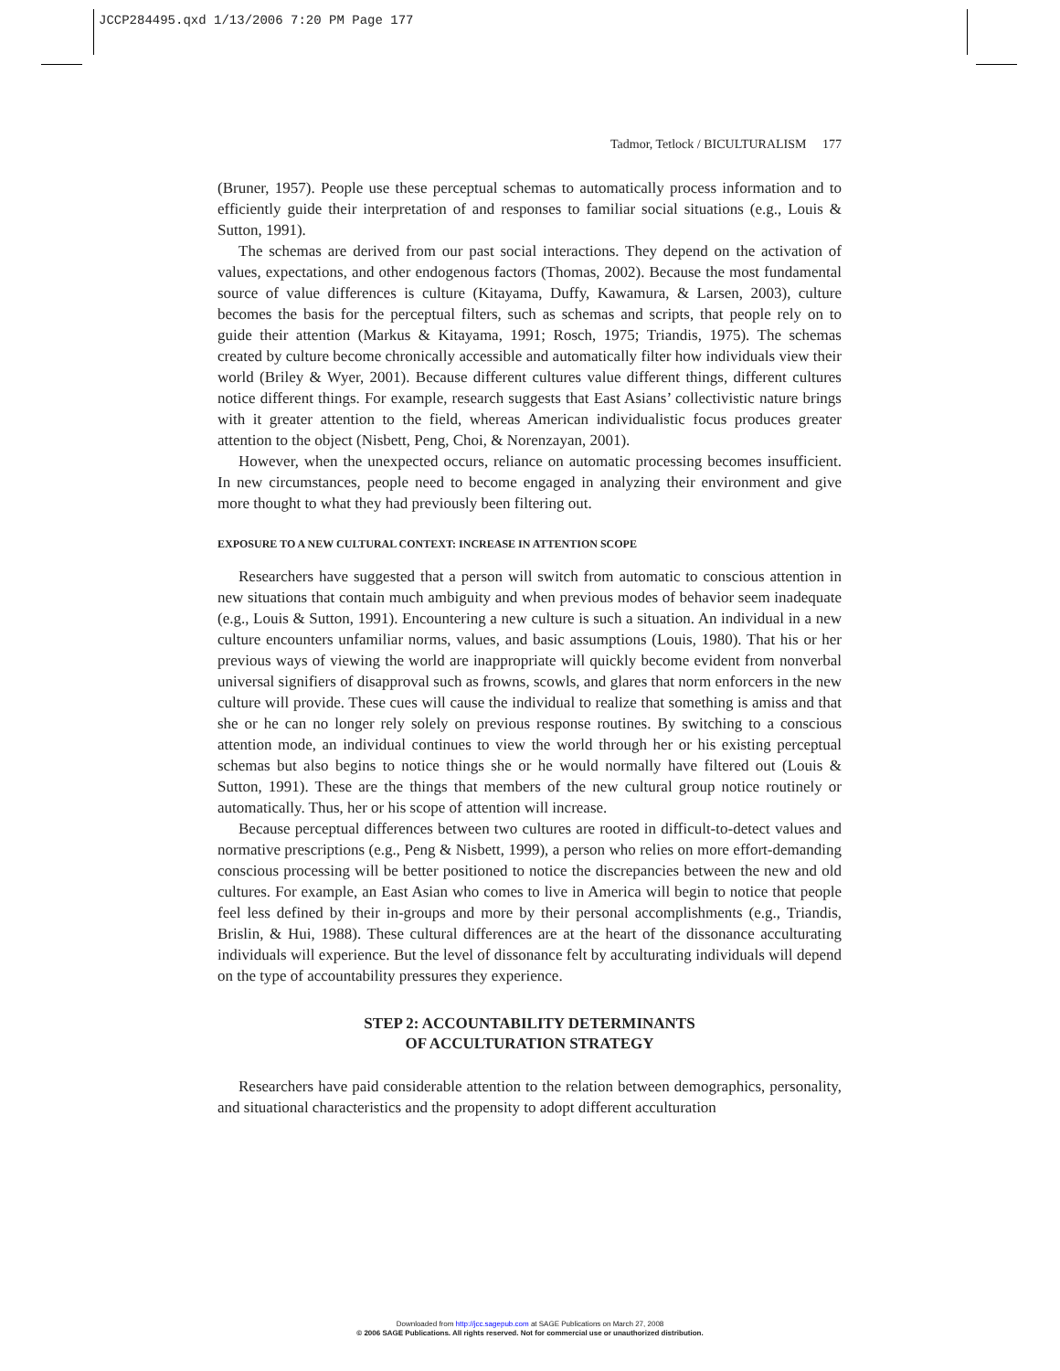JCCP284495.qxd 1/13/2006 7:20 PM Page 177
Tadmor, Tetlock / BICULTURALISM 177
(Bruner, 1957). People use these perceptual schemas to automatically process information and to efficiently guide their interpretation of and responses to familiar social situations (e.g., Louis & Sutton, 1991).
The schemas are derived from our past social interactions. They depend on the activation of values, expectations, and other endogenous factors (Thomas, 2002). Because the most fundamental source of value differences is culture (Kitayama, Duffy, Kawamura, & Larsen, 2003), culture becomes the basis for the perceptual filters, such as schemas and scripts, that people rely on to guide their attention (Markus & Kitayama, 1991; Rosch, 1975; Triandis, 1975). The schemas created by culture become chronically accessible and automatically filter how individuals view their world (Briley & Wyer, 2001). Because different cultures value different things, different cultures notice different things. For example, research suggests that East Asians’ collectivistic nature brings with it greater attention to the field, whereas American individualistic focus produces greater attention to the object (Nisbett, Peng, Choi, & Norenzayan, 2001).
However, when the unexpected occurs, reliance on automatic processing becomes insufficient. In new circumstances, people need to become engaged in analyzing their environment and give more thought to what they had previously been filtering out.
EXPOSURE TO A NEW CULTURAL CONTEXT: INCREASE IN ATTENTION SCOPE
Researchers have suggested that a person will switch from automatic to conscious attention in new situations that contain much ambiguity and when previous modes of behavior seem inadequate (e.g., Louis & Sutton, 1991). Encountering a new culture is such a situation. An individual in a new culture encounters unfamiliar norms, values, and basic assumptions (Louis, 1980). That his or her previous ways of viewing the world are inappropriate will quickly become evident from nonverbal universal signifiers of disapproval such as frowns, scowls, and glares that norm enforcers in the new culture will provide. These cues will cause the individual to realize that something is amiss and that she or he can no longer rely solely on previous response routines. By switching to a conscious attention mode, an individual continues to view the world through her or his existing perceptual schemas but also begins to notice things she or he would normally have filtered out (Louis & Sutton, 1991). These are the things that members of the new cultural group notice routinely or automatically. Thus, her or his scope of attention will increase.
Because perceptual differences between two cultures are rooted in difficult-to-detect values and normative prescriptions (e.g., Peng & Nisbett, 1999), a person who relies on more effort-demanding conscious processing will be better positioned to notice the discrepancies between the new and old cultures. For example, an East Asian who comes to live in America will begin to notice that people feel less defined by their in-groups and more by their personal accomplishments (e.g., Triandis, Brislin, & Hui, 1988). These cultural differences are at the heart of the dissonance acculturating individuals will experience. But the level of dissonance felt by acculturating individuals will depend on the type of accountability pressures they experience.
STEP 2: ACCOUNTABILITY DETERMINANTS
OF ACCULTURATION STRATEGY
Researchers have paid considerable attention to the relation between demographics, personality, and situational characteristics and the propensity to adopt different acculturation
Downloaded from http://jcc.sagepub.com at SAGE Publications on March 27, 2008
© 2006 SAGE Publications. All rights reserved. Not for commercial use or unauthorized distribution.